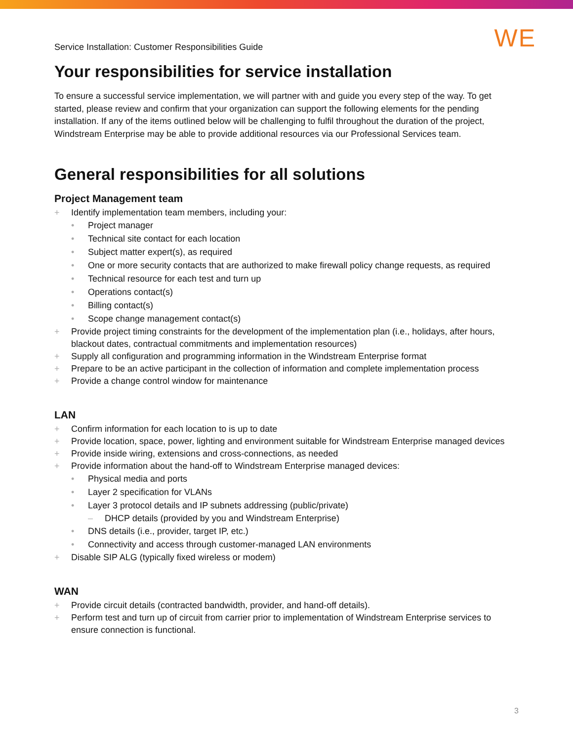Service Installation: Customer Responsibilities Guide WE
Your responsibilities for service installation
To ensure a successful service implementation, we will partner with and guide you every step of the way. To get started, please review and confirm that your organization can support the following elements for the pending installation. If any of the items outlined below will be challenging to fulfil throughout the duration of the project, Windstream Enterprise may be able to provide additional resources via our Professional Services team.
General responsibilities for all solutions
Project Management team
+ Identify implementation team members, including your:
• Project manager
• Technical site contact for each location
• Subject matter expert(s), as required
• One or more security contacts that are authorized to make firewall policy change requests, as required
• Technical resource for each test and turn up
• Operations contact(s)
• Billing contact(s)
• Scope change management contact(s)
+ Provide project timing constraints for the development of the implementation plan (i.e., holidays, after hours, blackout dates, contractual commitments and implementation resources)
+ Supply all configuration and programming information in the Windstream Enterprise format
+ Prepare to be an active participant in the collection of information and complete implementation process
+ Provide a change control window for maintenance
LAN
+ Confirm information for each location to is up to date
+ Provide location, space, power, lighting and environment suitable for Windstream Enterprise managed devices
+ Provide inside wiring, extensions and cross-connections, as needed
+ Provide information about the hand-off to Windstream Enterprise managed devices:
• Physical media and ports
• Layer 2 specification for VLANs
• Layer 3 protocol details and IP subnets addressing (public/private)
– DHCP details (provided by you and Windstream Enterprise)
• DNS details (i.e., provider, target IP, etc.)
• Connectivity and access through customer-managed LAN environments
+ Disable SIP ALG (typically fixed wireless or modem)
WAN
+ Provide circuit details (contracted bandwidth, provider, and hand-off details).
+ Perform test and turn up of circuit from carrier prior to implementation of Windstream Enterprise services to ensure connection is functional.
3